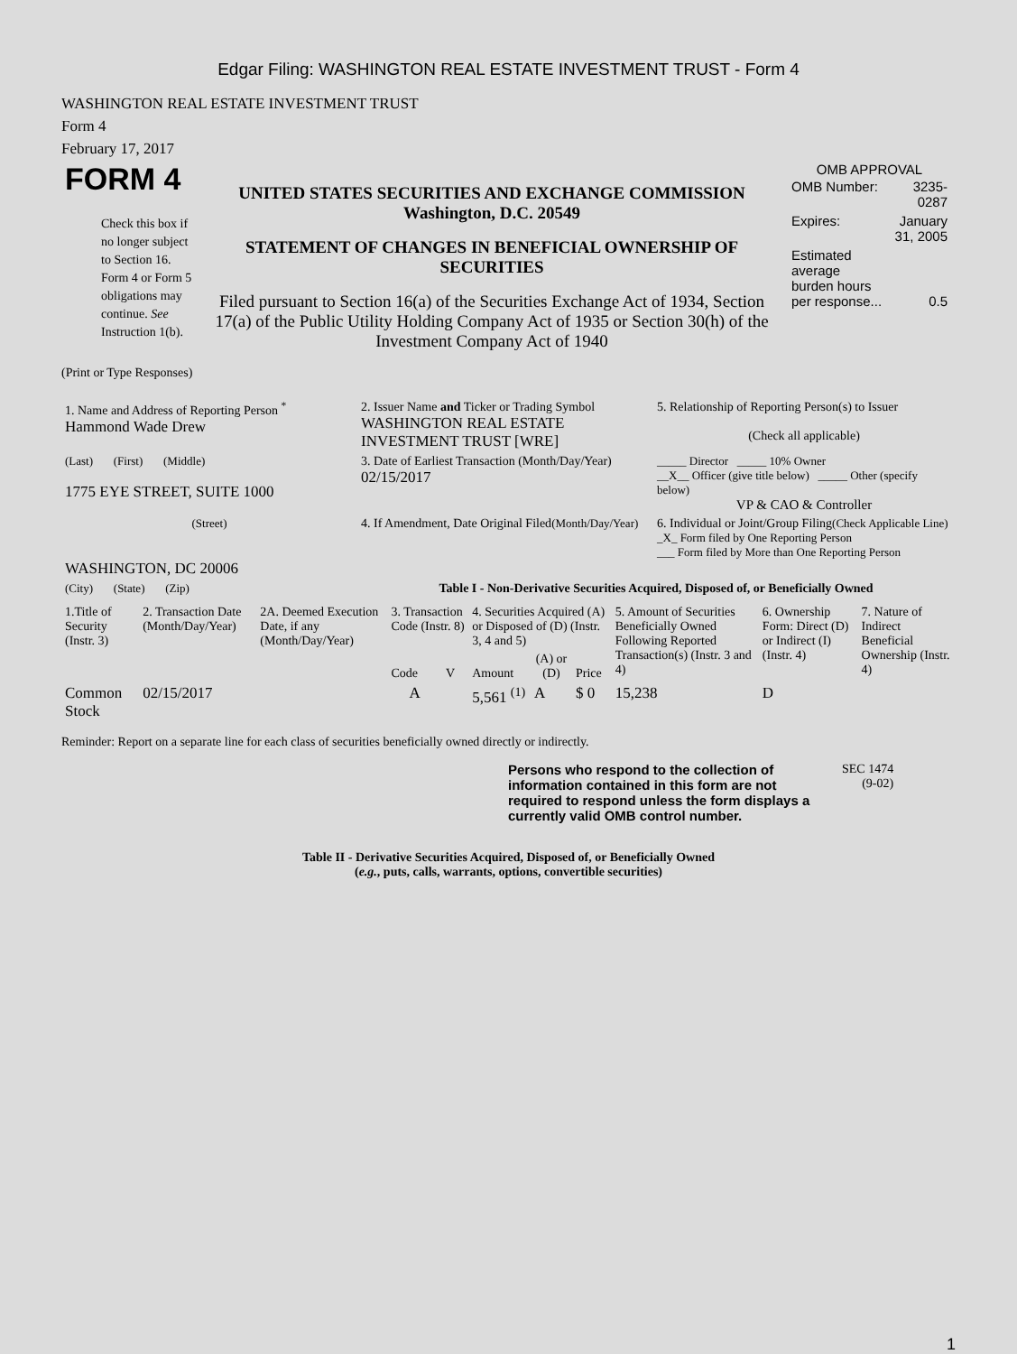Edgar Filing: WASHINGTON REAL ESTATE INVESTMENT TRUST - Form 4
WASHINGTON REAL ESTATE INVESTMENT TRUST
Form 4
February 17, 2017
| FORM 4 Check this box if no longer subject to Section 16. Form 4 or Form 5 obligations may continue. See Instruction 1(b). | UNITED STATES SECURITIES AND EXCHANGE COMMISSION Washington, D.C. 20549 STATEMENT OF CHANGES IN BENEFICIAL OWNERSHIP OF SECURITIES Filed pursuant to Section 16(a) of the Securities Exchange Act of 1934, Section 17(a) of the Public Utility Holding Company Act of 1935 or Section 30(h) of the Investment Company Act of 1940 | OMB APPROVAL / OMB Number: / 3235-0287 / / Expires: / January 31, 2005 / / Estimated average burden hours per response... / 0.5 / |
(Print or Type Responses)
| 1. Name and Address of Reporting Person <sup>*</sup> Hammond Wade Drew | 2. Issuer Name and Ticker or Trading Symbol WASHINGTON REAL ESTATE INVESTMENT TRUST [WRE] | 5. Relationship of Reporting Person(s) to Issuer (Check all applicable) |
| (Last) (First) (Middle) 1775 EYE STREET, SUITE 1000 | 3. Date of Earliest Transaction (Month/Day/Year) 02/15/2017 | _____ Director _____ 10% Owner __X__ Officer (give title below) _____ Other (specify below) VP & CAO & Controller |
| (Street) WASHINGTON, DC 20006 | 4. If Amendment, Date Original Filed (Month/Day/Year) | 6. Individual or Joint/Group Filing (Check Applicable Line) _X_ Form filed by One Reporting Person ___ Form filed by More than One Reporting Person |
| (City) (State) (Zip) | Table I - Non-Derivative Securities Acquired, Disposed of, or Beneficially Owned | |
| 1.Title of Security (Instr. 3) | 2. Transaction Date (Month/Day/Year) | 2A. Deemed Execution Date, if any (Month/Day/Year) | 3. Transaction Code (Instr. 8) | | 4. Securities Acquired (A) or Disposed of (D) (Instr. 3, 4 and 5) | | | 5. Amount of Securities Beneficially Owned Following Reported Transaction(s) (Instr. 3 and 4) | 6. Ownership Form: Direct (D) or Indirect (I) (Instr. 4) | 7. Nature of Indirect Beneficial Ownership (Instr. 4) |
| --- | --- | --- | --- | --- | --- | --- | --- | --- | --- | --- |
| | | | Code | V | Amount | (A) or (D) | Price | | | |
| Common Stock | 02/15/2017 | | A | | 5,561 <sup>(1)</sup> | A | $ 0 | 15,238 | D | |
Reminder: Report on a separate line for each class of securities beneficially owned directly or indirectly.
Persons who respond to the collection of information contained in this form are not required to respond unless the form displays a currently valid OMB control number.
SEC 1474
(9-02)
Table II - Derivative Securities Acquired, Disposed of, or Beneficially Owned
(e.g., puts, calls, warrants, options, convertible securities)
1